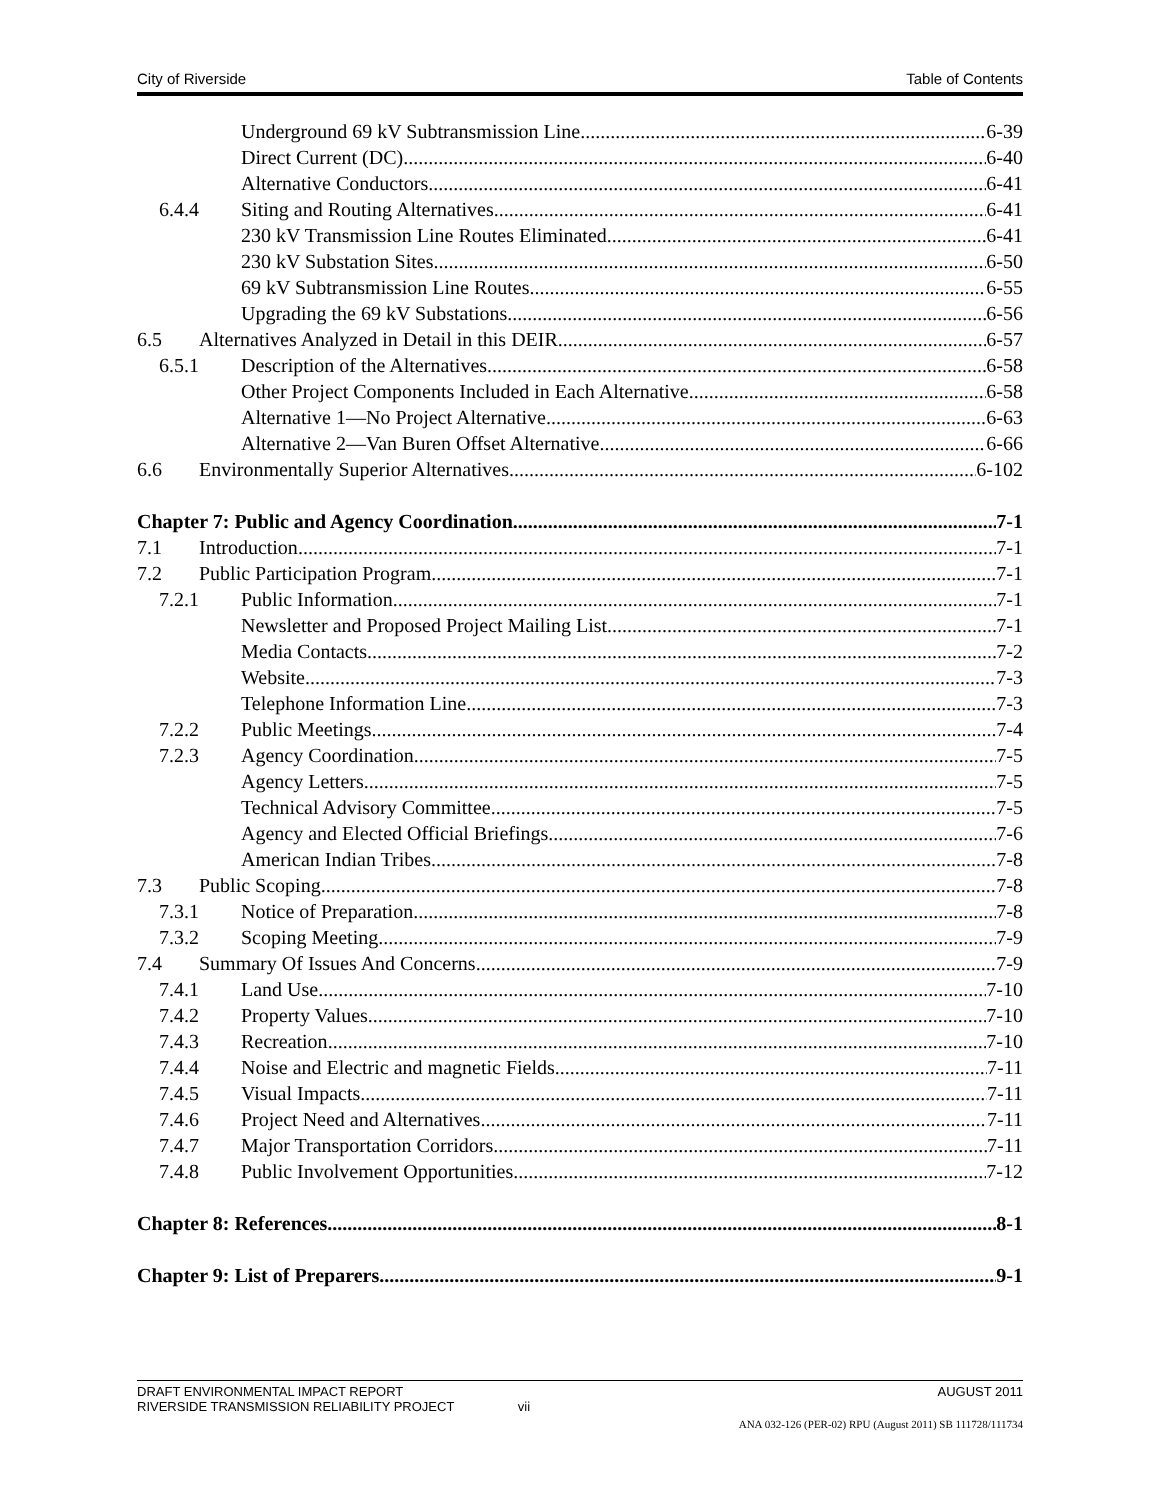City of Riverside Table of Contents
Underground 69 kV Subtransmission Line 6-39
Direct Current (DC) 6-40
Alternative Conductors 6-41
6.4.4 Siting and Routing Alternatives 6-41
230 kV Transmission Line Routes Eliminated 6-41
230 kV Substation Sites 6-50
69 kV Subtransmission Line Routes 6-55
Upgrading the 69 kV Substations 6-56
6.5 Alternatives Analyzed in Detail in this DEIR 6-57
6.5.1 Description of the Alternatives 6-58
Other Project Components Included in Each Alternative 6-58
Alternative 1—No Project Alternative 6-63
Alternative 2—Van Buren Offset Alternative 6-66
6.6 Environmentally Superior Alternatives 6-102
Chapter 7: Public and Agency Coordination 7-1
7.1 Introduction 7-1
7.2 Public Participation Program 7-1
7.2.1 Public Information 7-1
Newsletter and Proposed Project Mailing List 7-1
Media Contacts 7-2
Website 7-3
Telephone Information Line 7-3
7.2.2 Public Meetings 7-4
7.2.3 Agency Coordination 7-5
Agency Letters 7-5
Technical Advisory Committee 7-5
Agency and Elected Official Briefings 7-6
American Indian Tribes 7-8
7.3 Public Scoping 7-8
7.3.1 Notice of Preparation 7-8
7.3.2 Scoping Meeting 7-9
7.4 Summary Of Issues And Concerns 7-9
7.4.1 Land Use 7-10
7.4.2 Property Values 7-10
7.4.3 Recreation 7-10
7.4.4 Noise and Electric and magnetic Fields 7-11
7.4.5 Visual Impacts 7-11
7.4.6 Project Need and Alternatives 7-11
7.4.7 Major Transportation Corridors 7-11
7.4.8 Public Involvement Opportunities 7-12
Chapter 8: References 8-1
Chapter 9: List of Preparers 9-1
DRAFT ENVIRONMENTAL IMPACT REPORT AUGUST 2011
RIVERSIDE TRANSMISSION RELIABILITY PROJECT vii
ANA 032-126 (PER-02) RPU (August 2011) SB 111728/111734